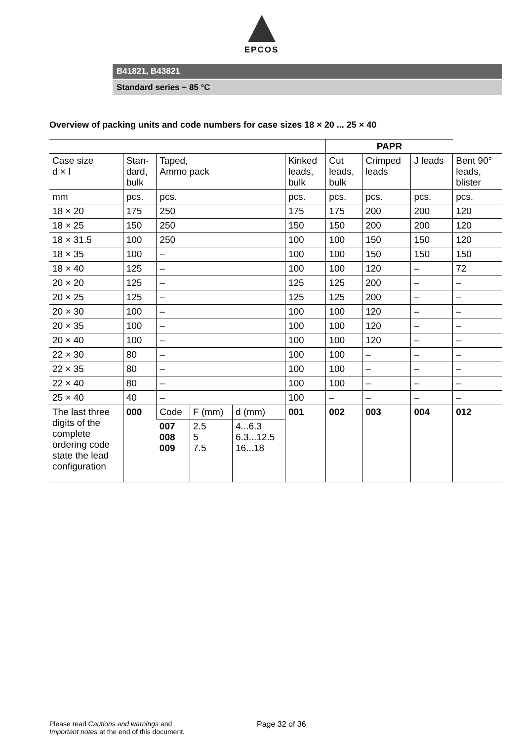EPCOS
B41821, B43821
Standard series − 85 °C
Overview of packing units and code numbers for case sizes 18 × 20 ... 25 × 40
| | | | | | | PAPR | | | |
| Case size d × l | Stan- dard, bulk | Taped, Ammo pack | | | Kinked leads, bulk | Cut leads, bulk | Crimped leads | J leads | Bent 90° leads, blister |
| mm | pcs. | pcs. | | | pcs. | pcs. | pcs. | pcs. | pcs. |
| 18 × 20 | 175 | 250 | | | 175 | 175 | 200 | 200 | 120 |
| 18 × 25 | 150 | 250 | | | 150 | 150 | 200 | 200 | 120 |
| 18 × 31.5 | 100 | 250 | | | 100 | 100 | 150 | 150 | 120 |
| 18 × 35 | 100 | – | | | 100 | 100 | 150 | 150 | 150 |
| 18 × 40 | 125 | – | | | 100 | 100 | 120 | – | 72 |
| 20 × 20 | 125 | – | | | 125 | 125 | 200 | – | – |
| 20 × 25 | 125 | – | | | 125 | 125 | 200 | – | – |
| 20 × 30 | 100 | – | | | 100 | 100 | 120 | – | – |
| 20 × 35 | 100 | – | | | 100 | 100 | 120 | – | – |
| 20 × 40 | 100 | – | | | 100 | 100 | 120 | – | – |
| 22 × 30 | 80 | – | | | 100 | 100 | – | – | – |
| 22 × 35 | 80 | – | | | 100 | 100 | – | – | – |
| 22 × 40 | 80 | – | | | 100 | 100 | – | – | – |
| 25 × 40 | 40 | – | | | 100 | – | – | – | – |
| The last three digits of the complete ordering code state the lead configuration | 000 | Code | F (mm) | d (mm) | 001 | 002 | 003 | 004 | 012 |
| | | 007 008 009 | 2.5 5 7.5 | 4...6.3 6.3...12.5 16...18 | | | | | |
Please read Cautions and warnings and
Important notes at the end of this document.
Page 32 of 36